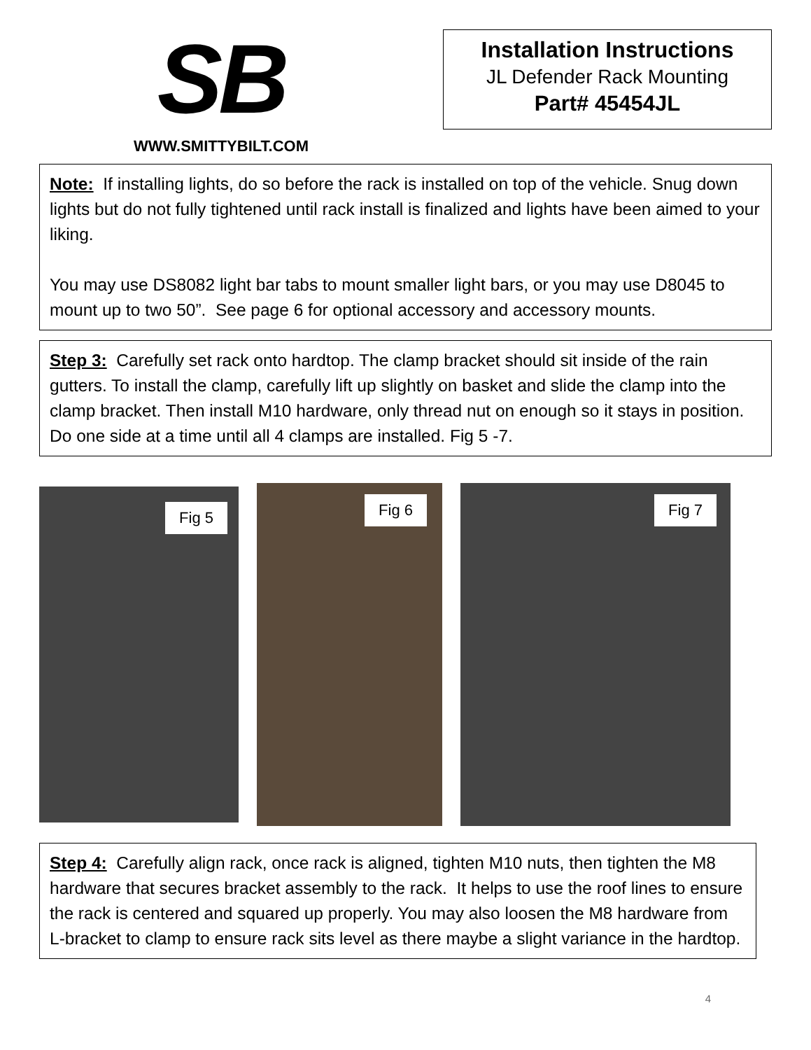SB
WWW.SMITTYBILT.COM
Installation Instructions
JL Defender Rack Mounting
Part# 45454JL
Note: If installing lights, do so before the rack is installed on top of the vehicle. Snug down lights but do not fully tightened until rack install is finalized and lights have been aimed to your liking.
You may use DS8082 light bar tabs to mount smaller light bars, or you may use D8045 to mount up to two 50”. See page 6 for optional accessory and accessory mounts.
Step 3: Carefully set rack onto hardtop. The clamp bracket should sit inside of the rain gutters. To install the clamp, carefully lift up slightly on basket and slide the clamp into the clamp bracket. Then install M10 hardware, only thread nut on enough so it stays in position. Do one side at a time until all 4 clamps are installed. Fig 5 -7.
Fig 5
Fig 6
Fig 7
Step 4: Carefully align rack, once rack is aligned, tighten M10 nuts, then tighten the M8 hardware that secures bracket assembly to the rack. It helps to use the roof lines to ensure the rack is centered and squared up properly. You may also loosen the M8 hardware from L-bracket to clamp to ensure rack sits level as there maybe a slight variance in the hardtop.
4